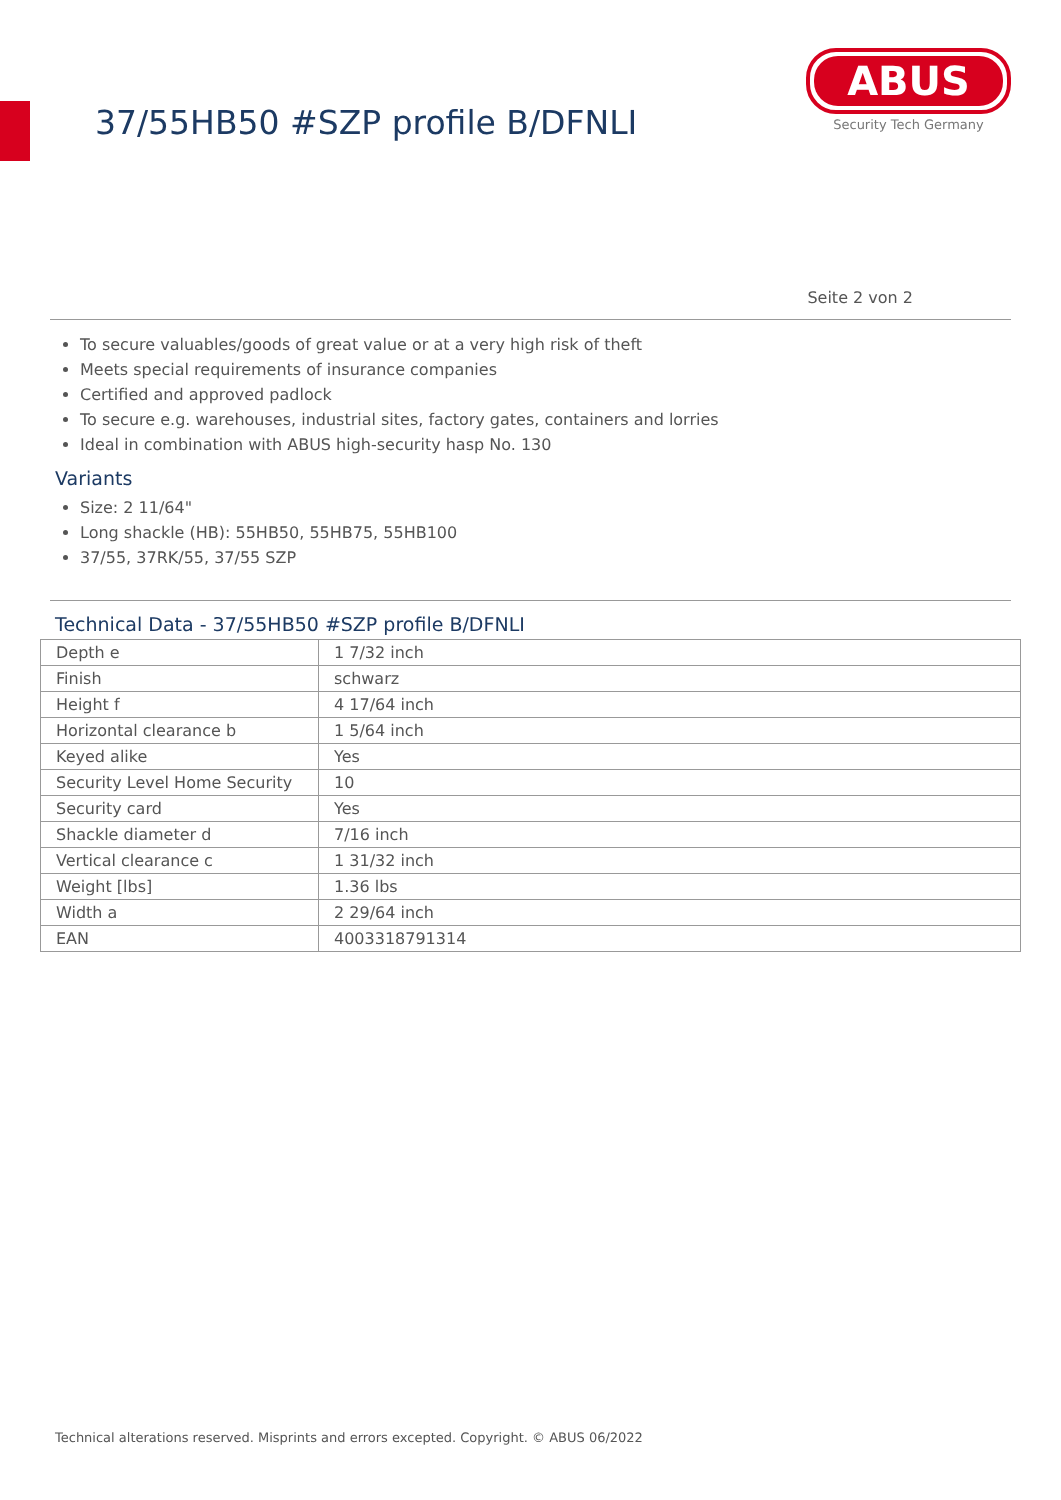37/55HB50 #SZP profile B/DFNLI
ABUS
Security Tech Germany
Seite 2 von 2
To secure valuables/goods of great value or at a very high risk of theft
Meets special requirements of insurance companies
Certified and approved padlock
To secure e.g. warehouses, industrial sites, factory gates, containers and lorries
Ideal in combination with ABUS high-security hasp No. 130
Variants
Size: 2 11/64"
Long shackle (HB): 55HB50, 55HB75, 55HB100
37/55, 37RK/55, 37/55 SZP
Technical Data - 37/55HB50 #SZP profile B/DFNLI
| Depth e | 1 7/32 inch |
| Finish | schwarz |
| Height f | 4 17/64 inch |
| Horizontal clearance b | 1 5/64 inch |
| Keyed alike | Yes |
| Security Level Home Security | 10 |
| Security card | Yes |
| Shackle diameter d | 7/16 inch |
| Vertical clearance c | 1 31/32 inch |
| Weight [lbs] | 1.36 lbs |
| Width a | 2 29/64 inch |
| EAN | 4003318791314 |
Technical alterations reserved. Misprints and errors excepted. Copyright. © ABUS 06/2022